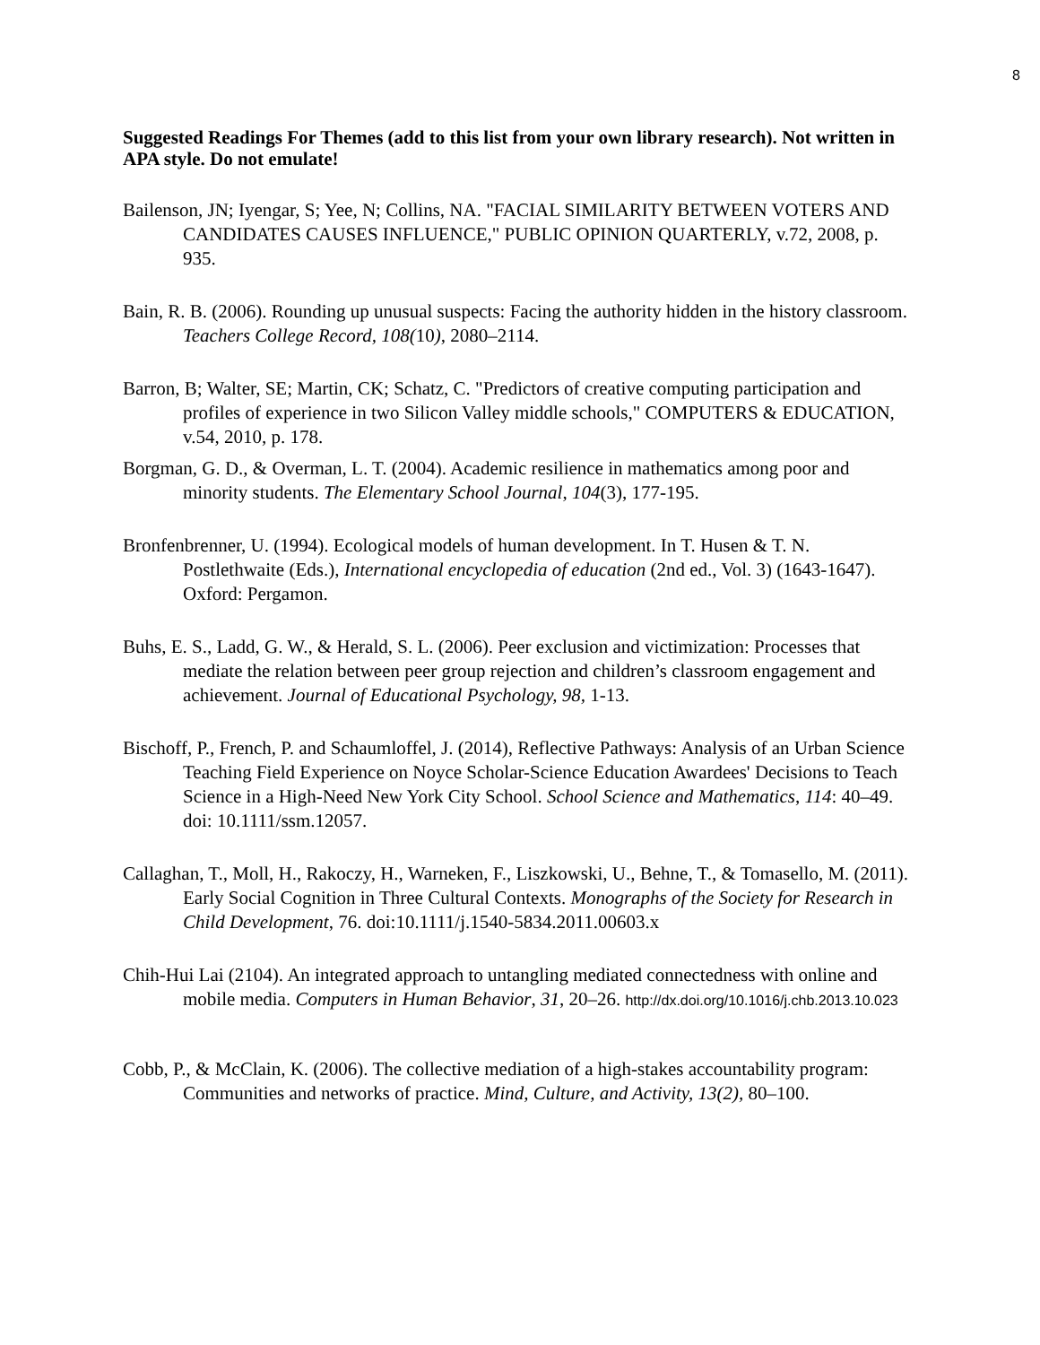8
Suggested Readings For Themes (add to this list from your own library research). Not written in APA style. Do not emulate!
Bailenson, JN; Iyengar, S; Yee, N; Collins, NA. "FACIAL SIMILARITY BETWEEN VOTERS AND CANDIDATES CAUSES INFLUENCE," PUBLIC OPINION QUARTERLY, v.72, 2008, p. 935.
Bain, R. B. (2006). Rounding up unusual suspects: Facing the authority hidden in the history classroom. Teachers College Record, 108(10), 2080–2114.
Barron, B; Walter, SE; Martin, CK; Schatz, C. "Predictors of creative computing participation and profiles of experience in two Silicon Valley middle schools," COMPUTERS & EDUCATION, v.54, 2010, p. 178.
Borgman, G. D., & Overman, L. T. (2004). Academic resilience in mathematics among poor and minority students. The Elementary School Journal, 104(3), 177-195.
Bronfenbrenner, U. (1994). Ecological models of human development. In T. Husen & T. N. Postlethwaite (Eds.), International encyclopedia of education (2nd ed., Vol. 3) (1643-1647). Oxford: Pergamon.
Buhs, E. S., Ladd, G. W., & Herald, S. L. (2006). Peer exclusion and victimization: Processes that mediate the relation between peer group rejection and children’s classroom engagement and achievement. Journal of Educational Psychology, 98, 1-13.
Bischoff, P., French, P. and Schaumloffel, J. (2014), Reflective Pathways: Analysis of an Urban Science Teaching Field Experience on Noyce Scholar-Science Education Awardees' Decisions to Teach Science in a High-Need New York City School. School Science and Mathematics, 114: 40–49. doi: 10.1111/ssm.12057.
Callaghan, T., Moll, H., Rakoczy, H., Warneken, F., Liszkowski, U., Behne, T., & Tomasello, M. (2011). Early Social Cognition in Three Cultural Contexts. Monographs of the Society for Research in Child Development, 76. doi:10.1111/j.1540-5834.2011.00603.x
Chih-Hui Lai (2104). An integrated approach to untangling mediated connectedness with online and mobile media. Computers in Human Behavior, 31, 20–26. http://dx.doi.org/10.1016/j.chb.2013.10.023
Cobb, P., & McClain, K. (2006). The collective mediation of a high-stakes accountability program: Communities and networks of practice. Mind, Culture, and Activity, 13(2), 80–100.